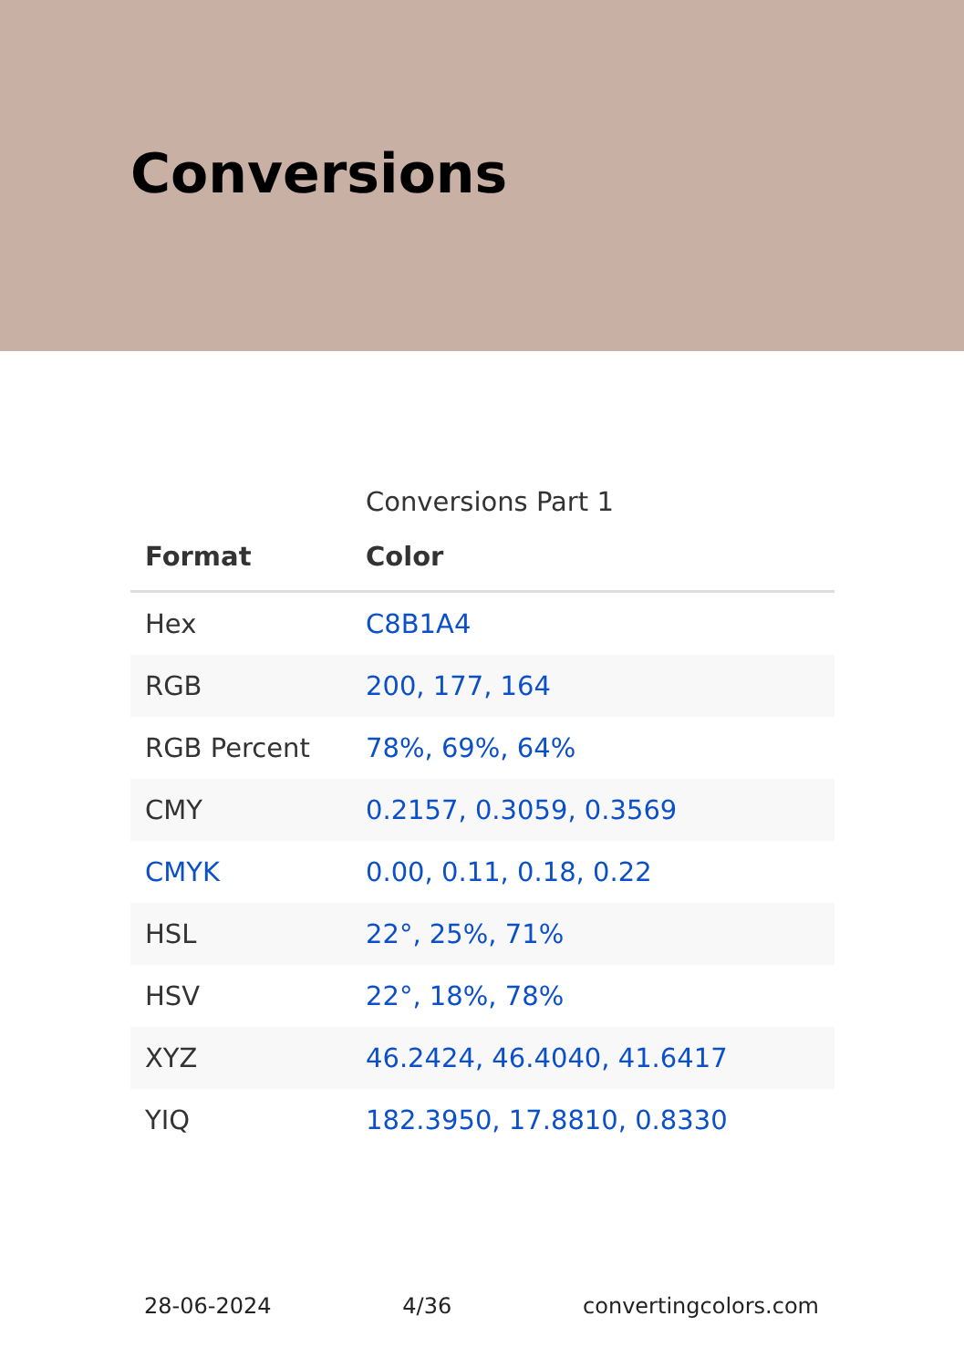Conversions
Conversions Part 1
| Format | Color |
| --- | --- |
| Hex | C8B1A4 |
| RGB | 200, 177, 164 |
| RGB Percent | 78%, 69%, 64% |
| CMY | 0.2157, 0.3059, 0.3569 |
| CMYK | 0.00, 0.11, 0.18, 0.22 |
| HSL | 22°, 25%, 71% |
| HSV | 22°, 18%, 78% |
| XYZ | 46.2424, 46.4040, 41.6417 |
| YIQ | 182.3950, 17.8810, 0.8330 |
28-06-2024 4/36 convertingcolors.com